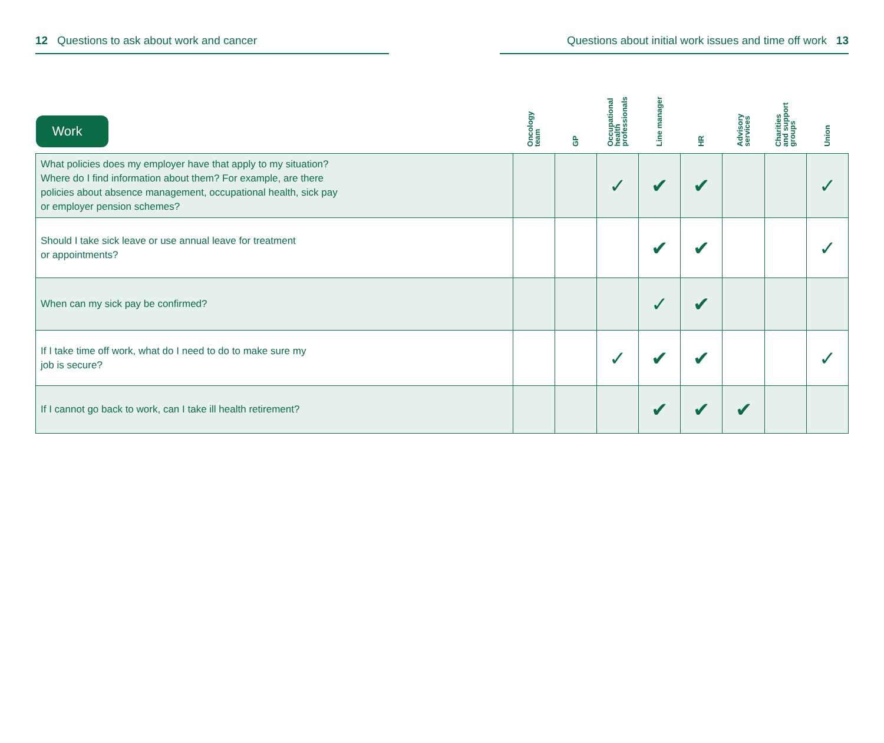12 Questions to ask about work and cancer Questions about initial work issues and time off work 13
| Work | Oncology team | GP | Occupational health professionals | Line manager | HR | Advisory services | Charities and support groups | Union |
| --- | --- | --- | --- | --- | --- | --- | --- | --- |
| What policies does my employer have that apply to my situation? Where do I find information about them? For example, are there policies about absence management, occupational health, sick pay or employer pension schemes? | | | ✓ | ✔ | ✔ | | | ✓ |
| Should I take sick leave or use annual leave for treatment or appointments? | | | | ✔ | ✔ | | | ✓ |
| When can my sick pay be confirmed? | | | | ✓ | ✔ | | | |
| If I take time off work, what do I need to do to make sure my job is secure? | | | ✓ | ✔ | ✔ | | | ✓ |
| If I cannot go back to work, can I take ill health retirement? | | | | ✔ | ✔ | ✔ | | |